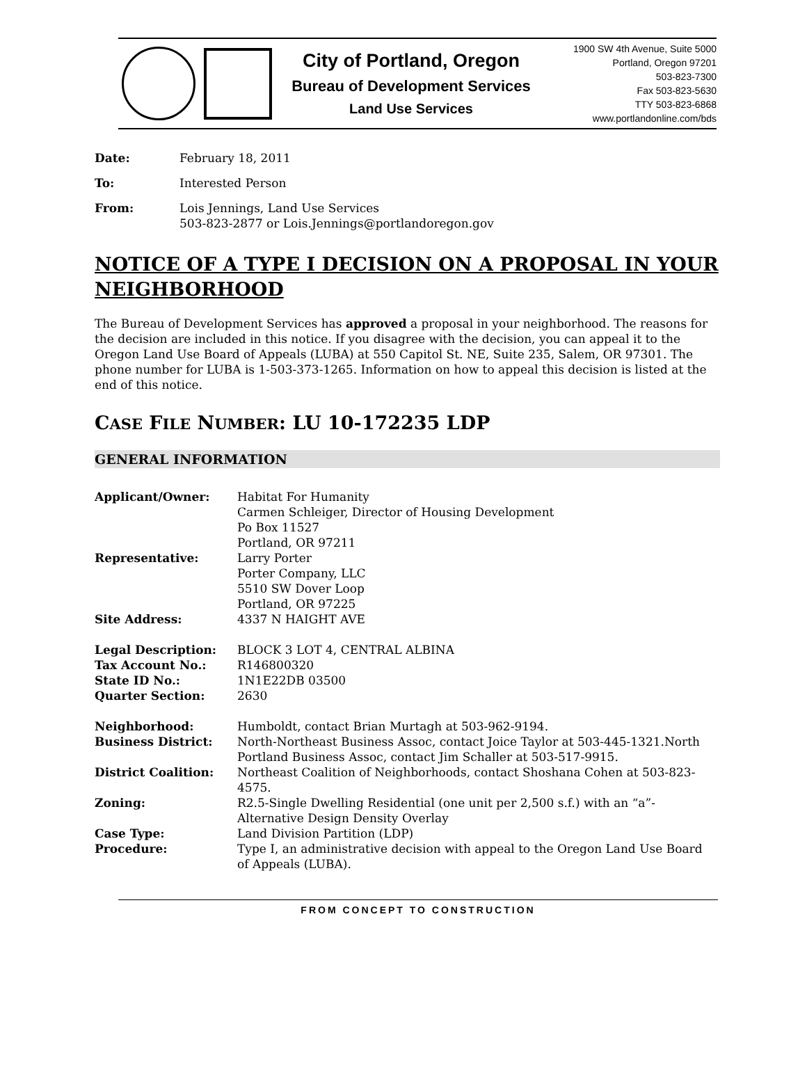City of Portland, Oregon
Bureau of Development Services
Land Use Services
1900 SW 4th Avenue, Suite 5000
Portland, Oregon 97201
503-823-7300
Fax 503-823-5630
TTY 503-823-6868
www.portlandonline.com/bds
| Date: | February 18, 2011 |
| To: | Interested Person |
| From: | Lois Jennings, Land Use Services 503-823-2877 or Lois.Jennings@portlandoregon.gov |
NOTICE OF A TYPE I DECISION ON A PROPOSAL IN YOUR NEIGHBORHOOD
The Bureau of Development Services has approved a proposal in your neighborhood. The reasons for the decision are included in this notice. If you disagree with the decision, you can appeal it to the Oregon Land Use Board of Appeals (LUBA) at 550 Capitol St. NE, Suite 235, Salem, OR 97301. The phone number for LUBA is 1-503-373-1265. Information on how to appeal this decision is listed at the end of this notice.
CASE FILE NUMBER: LU 10-172235 LDP
GENERAL INFORMATION
| Applicant/Owner: | Habitat For Humanity Carmen Schleiger, Director of Housing Development Po Box 11527 Portland, OR 97211 |
| Representative: | Larry Porter Porter Company, LLC 5510 SW Dover Loop Portland, OR 97225 |
| Site Address: | 4337 N HAIGHT AVE |
| Legal Description: | BLOCK 3 LOT 4, CENTRAL ALBINA |
| Tax Account No.: | R146800320 |
| State ID No.: | 1N1E22DB 03500 |
| Quarter Section: | 2630 |
| Neighborhood: | Humboldt, contact Brian Murtagh at 503-962-9194. |
| Business District: | North-Northeast Business Assoc, contact Joice Taylor at 503-445-1321.North Portland Business Assoc, contact Jim Schaller at 503-517-9915. |
| District Coalition: | Northeast Coalition of Neighborhoods, contact Shoshana Cohen at 503-823-4575. |
| Zoning: | R2.5-Single Dwelling Residential (one unit per 2,500 s.f.) with an “a”-Alternative Design Density Overlay |
| Case Type: | Land Division Partition (LDP) |
| Procedure: | Type I, an administrative decision with appeal to the Oregon Land Use Board of Appeals (LUBA). |
FROM CONCEPT TO CONSTRUCTION